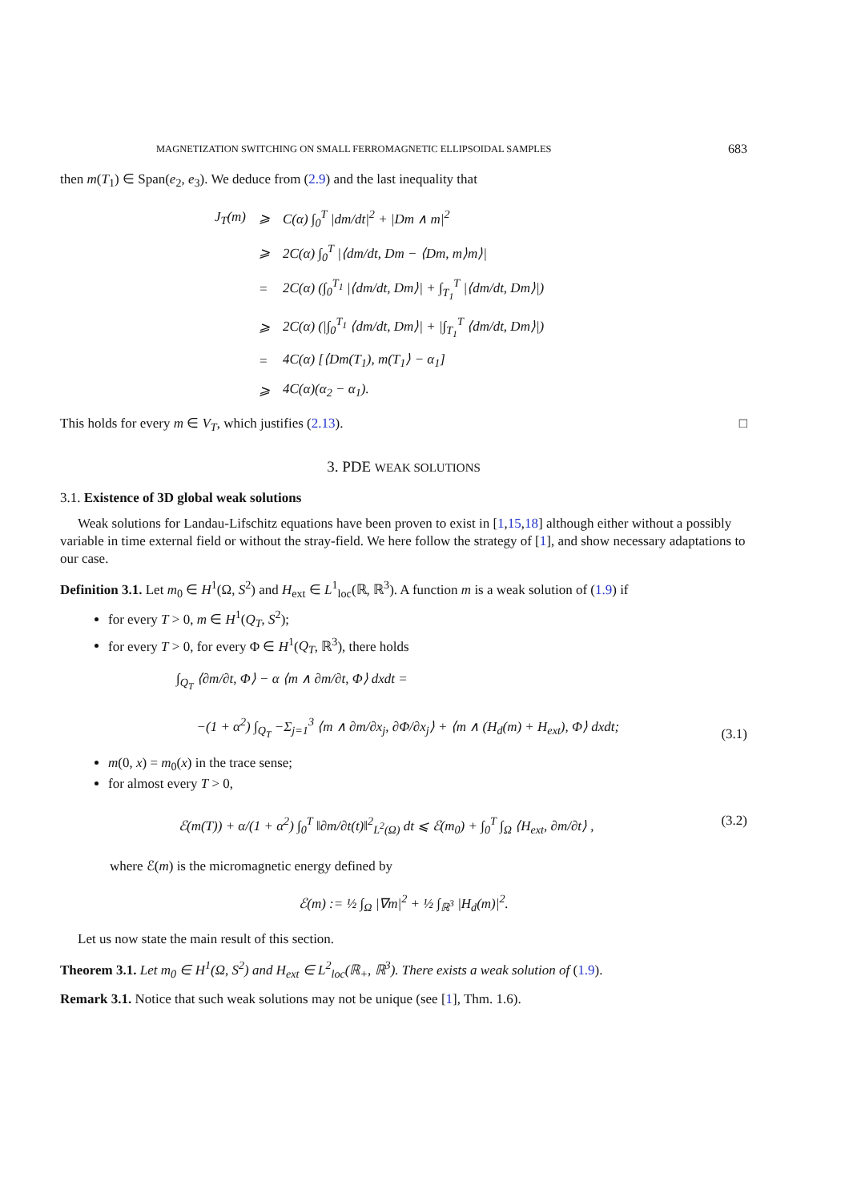MAGNETIZATION SWITCHING ON SMALL FERROMAGNETIC ELLIPSOIDAL SAMPLES 683
then m(T<sub>1</sub>) ∈ Span(e<sub>2</sub>, e<sub>3</sub>). We deduce from (2.9) and the last inequality that
| J<sub>T</sub>(m) | ⩾ | C(α) ∫<sub>0</sub><sup>T</sup> /dm/dt/<sup>2</sup> + /Dm ∧ m/<sup>2</sup> |
| | ⩾ | 2C(α) ∫<sub>0</sub><sup>T</sup> /⟨dm/dt, Dm − ⟨Dm, m⟩m⟩/ |
| | = | 2C(α) (∫<sub>0</sub><sup>T<sub>1</sub></sup> /⟨dm/dt, Dm⟩/ + ∫<sub>T<sub>1</sub></sub><sup>T</sup> /⟨dm/dt, Dm⟩/) |
| | ⩾ | 2C(α) (/∫<sub>0</sub><sup>T<sub>1</sub></sup> ⟨dm/dt, Dm⟩/ + /∫<sub>T<sub>1</sub></sub><sup>T</sup> ⟨dm/dt, Dm⟩/) |
| | = | 4C(α) [⟨Dm(T<sub>1</sub>), m(T<sub>1</sub>⟩ − α<sub>1</sub>] |
| | ⩾ | 4C(α)(α<sub>2</sub> − α<sub>1</sub>). |
This holds for every m ∈ V<sub>T</sub>, which justifies (2.13). □
3. PDE WEAK SOLUTIONS
3.1. Existence of 3D global weak solutions
Weak solutions for Landau-Lifschitz equations have been proven to exist in [1,15,18] although either without a possibly variable in time external field or without the stray-field. We here follow the strategy of [1], and show necessary adaptations to our case.
Definition 3.1. Let m<sub>0</sub> ∈ H<sup>1</sup>(Ω, S<sup>2</sup>) and H<sub>ext</sub> ∈ L<sup>1</sup><sub>loc</sub>(ℝ, ℝ<sup>3</sup>). A function m is a weak solution of (1.9) if
for every T > 0, m ∈ H<sup>1</sup>(Q<sub>T</sub>, S<sup>2</sup>);
for every T > 0, for every Φ ∈ H<sup>1</sup>(Q<sub>T</sub>, ℝ<sup>3</sup>), there holds
∫<sub>Q<sub>T</sub></sub> ⟨∂m/∂t, Φ⟩ − α ⟨m ∧ ∂m/∂t, Φ⟩ dxdt =
−(1 + α<sup>2</sup>) ∫<sub>Q<sub>T</sub></sub> −Σ<sub>j=1</sub><sup>3</sup> ⟨m ∧ ∂m/∂x<sub>j</sub>, ∂Φ/∂x<sub>j</sub>⟩ + ⟨m ∧ (H<sub>d</sub>(m) + H<sub>ext</sub>), Φ⟩ dxdt; (3.1)
m(0, x) = m<sub>0</sub>(x) in the trace sense;
for almost every T > 0,
ℰ(m(T)) + α/(1 + α<sup>2</sup>) ∫<sub>0</sub><sup>T</sup> ‖∂m/∂t(t)‖<sup>2</sup><sub>L<sup>2</sup>(Ω)</sub> dt ⩽ ℰ(m<sub>0</sub>) + ∫<sub>0</sub><sup>T</sup> ∫<sub>Ω</sub> ⟨H<sub>ext</sub>, ∂m/∂t⟩ , (3.2)
where ℰ(m) is the micromagnetic energy defined by
ℰ(m) := ½ ∫<sub>Ω</sub> |∇m|<sup>2</sup> + ½ ∫<sub>ℝ<sup>3</sup></sub> |H<sub>d</sub>(m)|<sup>2</sup>.
Let us now state the main result of this section.
Theorem 3.1. Let m<sub>0</sub> ∈ H<sup>1</sup>(Ω, S<sup>2</sup>) and H<sub>ext</sub> ∈ L<sup>2</sup><sub>loc</sub>(ℝ<sub>+</sub>, ℝ<sup>3</sup>). There exists a weak solution of (1.9).
Remark 3.1. Notice that such weak solutions may not be unique (see [1], Thm. 1.6).